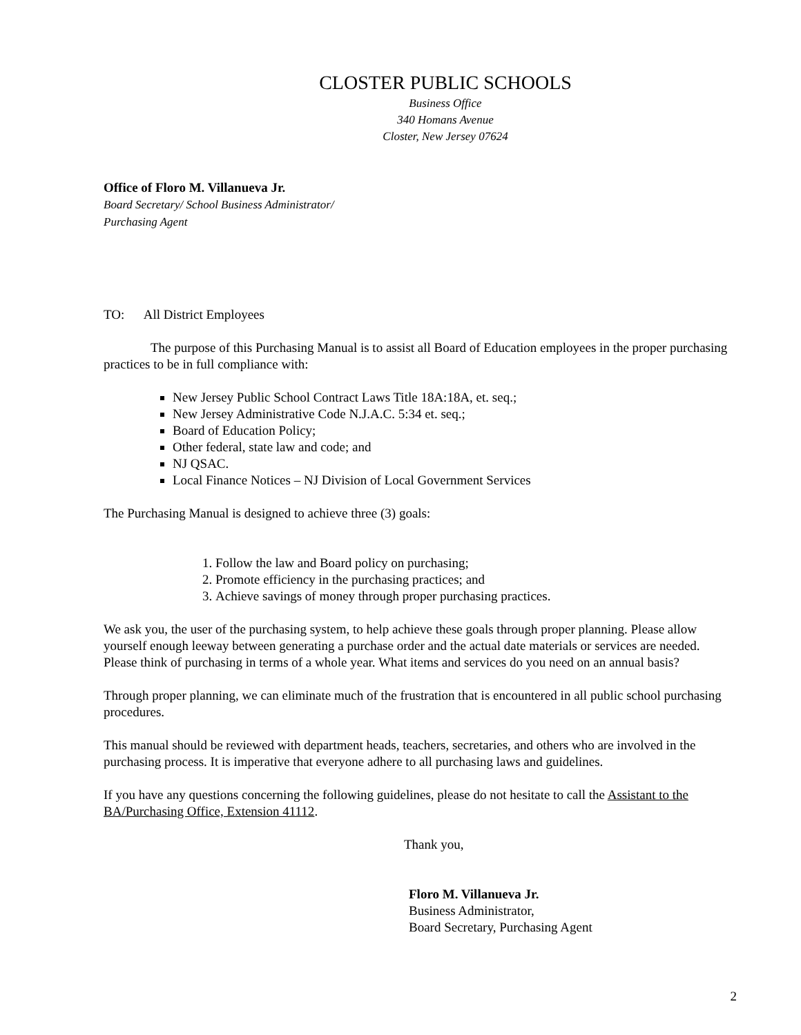CLOSTER PUBLIC SCHOOLS
Business Office
340 Homans Avenue
Closter, New Jersey 07624
Office of Floro M. Villanueva Jr.
Board Secretary/ School Business Administrator/
Purchasing Agent
TO: All District Employees
The purpose of this Purchasing Manual is to assist all Board of Education employees in the proper purchasing practices to be in full compliance with:
New Jersey Public School Contract Laws Title 18A:18A, et. seq.;
New Jersey Administrative Code N.J.A.C. 5:34 et. seq.;
Board of Education Policy;
Other federal, state law and code; and
NJ QSAC.
Local Finance Notices – NJ Division of Local Government Services
The Purchasing Manual is designed to achieve three (3) goals:
1. Follow the law and Board policy on purchasing;
2. Promote efficiency in the purchasing practices; and
3. Achieve savings of money through proper purchasing practices.
We ask you, the user of the purchasing system, to help achieve these goals through proper planning. Please allow yourself enough leeway between generating a purchase order and the actual date materials or services are needed. Please think of purchasing in terms of a whole year. What items and services do you need on an annual basis?
Through proper planning, we can eliminate much of the frustration that is encountered in all public school purchasing procedures.
This manual should be reviewed with department heads, teachers, secretaries, and others who are involved in the purchasing process. It is imperative that everyone adhere to all purchasing laws and guidelines.
If you have any questions concerning the following guidelines, please do not hesitate to call the Assistant to the BA/Purchasing Office, Extension 41112.
Thank you,
Floro M. Villanueva Jr.
Business Administrator,
Board Secretary, Purchasing Agent
2